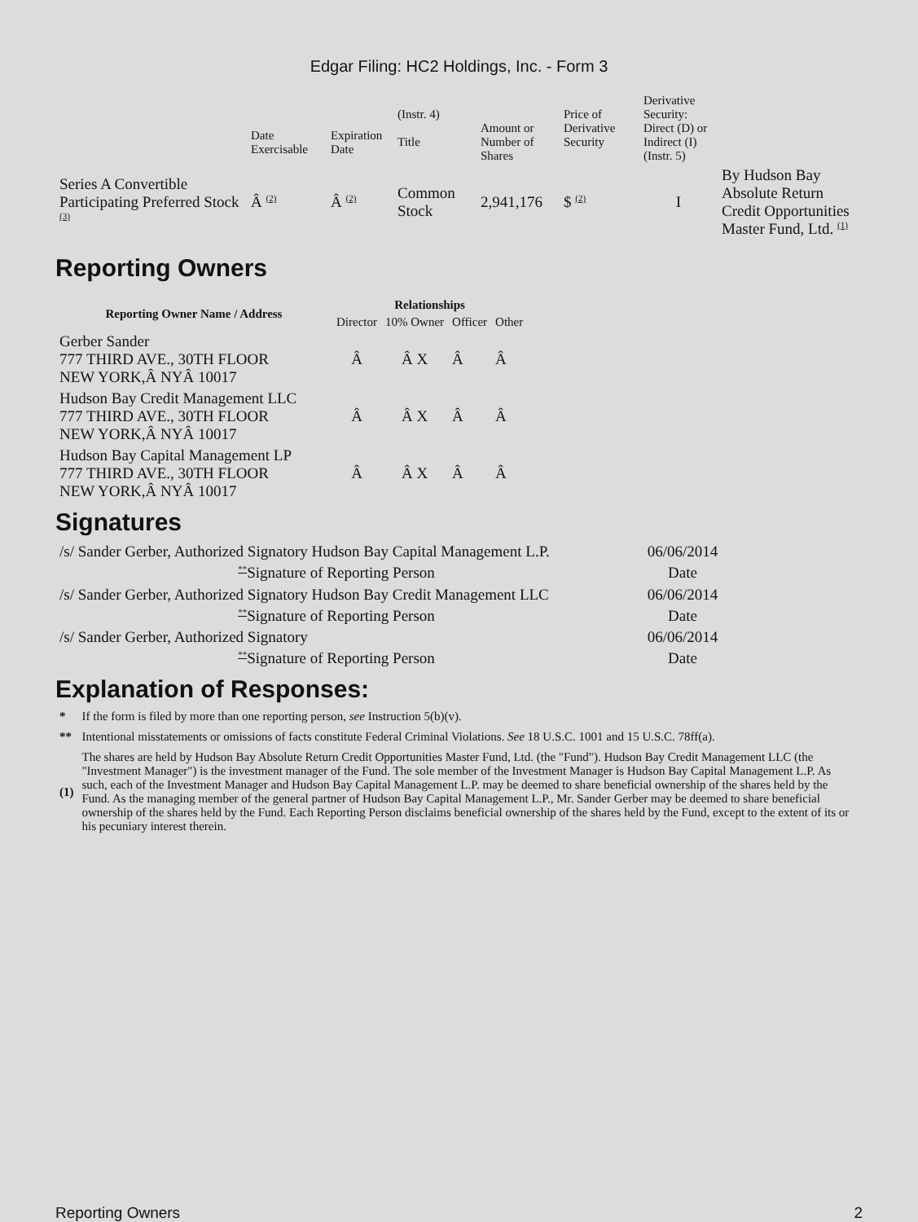Edgar Filing: HC2 Holdings, Inc. - Form 3
| | Date Exercisable | Expiration Date | (Instr. 4) Title | Amount or Number of Shares | Price of Derivative Security | Derivative Security: Direct (D) or Indirect (I) (Instr. 5) | |
| Series A Convertible Participating Preferred Stock <sup>(3)</sup> | Â <sup>(2)</sup> | Â <sup>(2)</sup> | Common Stock | 2,941,176 | $ <sup>(2)</sup> | I | By Hudson Bay Absolute Return Credit Opportunities Master Fund, Ltd. <sup>(1)</sup> |
Reporting Owners
| Reporting Owner Name / Address | Relationships | | | |
| --- | --- | --- | --- | --- |
| | Director | 10% Owner | Officer | Other |
| Gerber Sander 777 THIRD AVE., 30TH FLOOR NEW YORK,Â NYÂ 10017 | Â | Â X | Â | Â |
| Hudson Bay Credit Management LLC 777 THIRD AVE., 30TH FLOOR NEW YORK,Â NYÂ 10017 | Â | Â X | Â | Â |
| Hudson Bay Capital Management LP 777 THIRD AVE., 30TH FLOOR NEW YORK,Â NYÂ 10017 | Â | Â X | Â | Â |
Signatures
| /s/ Sander Gerber, Authorized Signatory Hudson Bay Capital Management L.P. | 06/06/2014 |
| <sup>**</sup> Signature of Reporting Person | Date |
| /s/ Sander Gerber, Authorized Signatory Hudson Bay Credit Management LLC | 06/06/2014 |
| <sup>**</sup> Signature of Reporting Person | Date |
| /s/ Sander Gerber, Authorized Signatory | 06/06/2014 |
| <sup>**</sup> Signature of Reporting Person | Date |
Explanation of Responses:
| * | If the form is filed by more than one reporting person, see Instruction 5(b)(v). |
| ** | Intentional misstatements or omissions of facts constitute Federal Criminal Violations. See 18 U.S.C. 1001 and 15 U.S.C. 78ff(a). |
| (1) | The shares are held by Hudson Bay Absolute Return Credit Opportunities Master Fund, Ltd. (the "Fund"). Hudson Bay Credit Management LLC (the "Investment Manager") is the investment manager of the Fund. The sole member of the Investment Manager is Hudson Bay Capital Management L.P. As such, each of the Investment Manager and Hudson Bay Capital Management L.P. may be deemed to share beneficial ownership of the shares held by the Fund. As the managing member of the general partner of Hudson Bay Capital Management L.P., Mr. Sander Gerber may be deemed to share beneficial ownership of the shares held by the Fund. Each Reporting Person disclaims beneficial ownership of the shares held by the Fund, except to the extent of its or his pecuniary interest therein. |
Reporting Owners 2